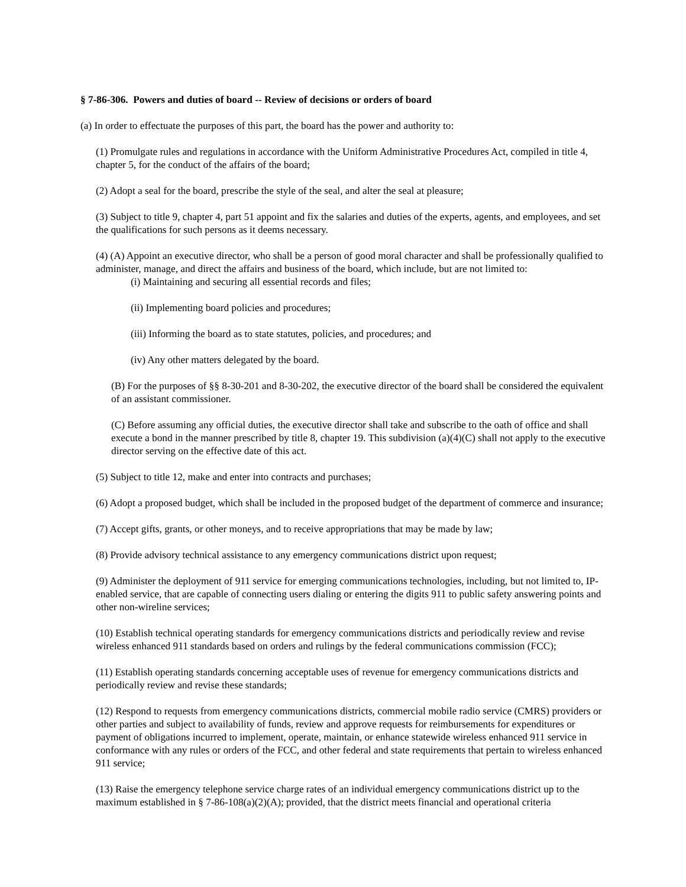§ 7-86-306. Powers and duties of board -- Review of decisions or orders of board
(a) In order to effectuate the purposes of this part, the board has the power and authority to:
(1) Promulgate rules and regulations in accordance with the Uniform Administrative Procedures Act, compiled in title 4, chapter 5, for the conduct of the affairs of the board;
(2) Adopt a seal for the board, prescribe the style of the seal, and alter the seal at pleasure;
(3) Subject to title 9, chapter 4, part 51 appoint and fix the salaries and duties of the experts, agents, and employees, and set the qualifications for such persons as it deems necessary.
(4) (A) Appoint an executive director, who shall be a person of good moral character and shall be professionally qualified to administer, manage, and direct the affairs and business of the board, which include, but are not limited to:
(i) Maintaining and securing all essential records and files;
(ii) Implementing board policies and procedures;
(iii) Informing the board as to state statutes, policies, and procedures; and
(iv) Any other matters delegated by the board.
(B) For the purposes of §§ 8-30-201 and 8-30-202, the executive director of the board shall be considered the equivalent of an assistant commissioner.
(C) Before assuming any official duties, the executive director shall take and subscribe to the oath of office and shall execute a bond in the manner prescribed by title 8, chapter 19. This subdivision (a)(4)(C) shall not apply to the executive director serving on the effective date of this act.
(5) Subject to title 12, make and enter into contracts and purchases;
(6) Adopt a proposed budget, which shall be included in the proposed budget of the department of commerce and insurance;
(7) Accept gifts, grants, or other moneys, and to receive appropriations that may be made by law;
(8) Provide advisory technical assistance to any emergency communications district upon request;
(9) Administer the deployment of 911 service for emerging communications technologies, including, but not limited to, IP-enabled service, that are capable of connecting users dialing or entering the digits 911 to public safety answering points and other non-wireline services;
(10) Establish technical operating standards for emergency communications districts and periodically review and revise wireless enhanced 911 standards based on orders and rulings by the federal communications commission (FCC);
(11) Establish operating standards concerning acceptable uses of revenue for emergency communications districts and periodically review and revise these standards;
(12) Respond to requests from emergency communications districts, commercial mobile radio service (CMRS) providers or other parties and subject to availability of funds, review and approve requests for reimbursements for expenditures or payment of obligations incurred to implement, operate, maintain, or enhance statewide wireless enhanced 911 service in conformance with any rules or orders of the FCC, and other federal and state requirements that pertain to wireless enhanced 911 service;
(13) Raise the emergency telephone service charge rates of an individual emergency communications district up to the maximum established in § 7-86-108(a)(2)(A); provided, that the district meets financial and operational criteria